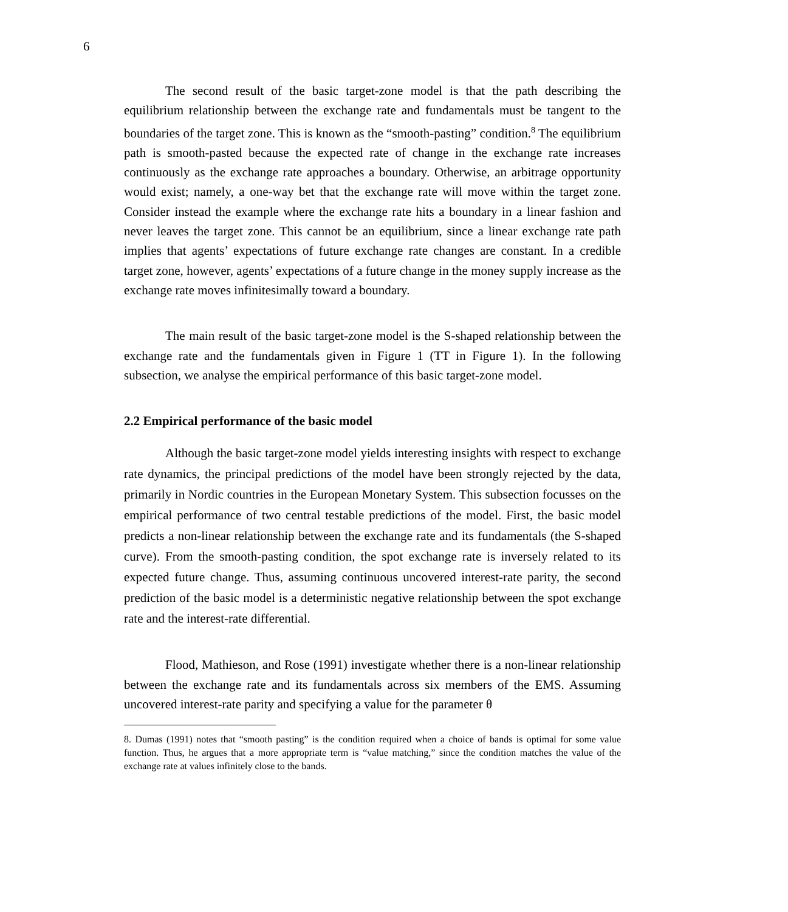6
The second result of the basic target-zone model is that the path describing the equilibrium relationship between the exchange rate and fundamentals must be tangent to the boundaries of the target zone. This is known as the “smooth-pasting” condition.<sup>8</sup> The equilibrium path is smooth-pasted because the expected rate of change in the exchange rate increases continuously as the exchange rate approaches a boundary. Otherwise, an arbitrage opportunity would exist; namely, a one-way bet that the exchange rate will move within the target zone. Consider instead the example where the exchange rate hits a boundary in a linear fashion and never leaves the target zone. This cannot be an equilibrium, since a linear exchange rate path implies that agents’ expectations of future exchange rate changes are constant. In a credible target zone, however, agents’ expectations of a future change in the money supply increase as the exchange rate moves infinitesimally toward a boundary.
The main result of the basic target-zone model is the S-shaped relationship between the exchange rate and the fundamentals given in Figure 1 (TT in Figure 1). In the following subsection, we analyse the empirical performance of this basic target-zone model.
2.2 Empirical performance of the basic model
Although the basic target-zone model yields interesting insights with respect to exchange rate dynamics, the principal predictions of the model have been strongly rejected by the data, primarily in Nordic countries in the European Monetary System. This subsection focusses on the empirical performance of two central testable predictions of the model. First, the basic model predicts a non-linear relationship between the exchange rate and its fundamentals (the S-shaped curve). From the smooth-pasting condition, the spot exchange rate is inversely related to its expected future change. Thus, assuming continuous uncovered interest-rate parity, the second prediction of the basic model is a deterministic negative relationship between the spot exchange rate and the interest-rate differential.
Flood, Mathieson, and Rose (1991) investigate whether there is a non-linear relationship between the exchange rate and its fundamentals across six members of the EMS. Assuming uncovered interest-rate parity and specifying a value for the parameter θ
8. Dumas (1991) notes that “smooth pasting” is the condition required when a choice of bands is optimal for some value function. Thus, he argues that a more appropriate term is “value matching,” since the condition matches the value of the exchange rate at values infinitely close to the bands.